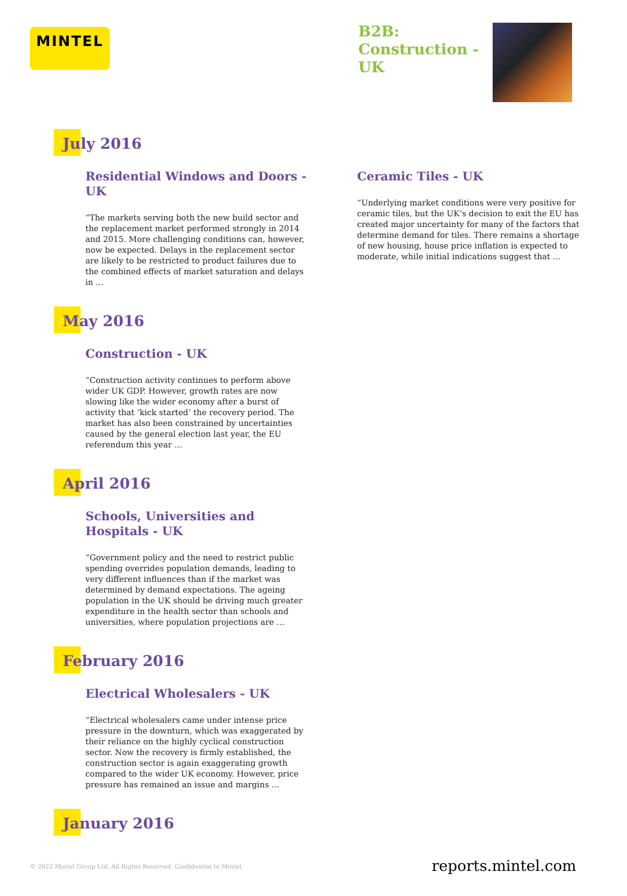MINTEL
B2B:
Construction -
UK
July 2016
Residential Windows and Doors - UK
“The markets serving both the new build sector and the replacement market performed strongly in 2014 and 2015. More challenging conditions can, however, now be expected. Delays in the replacement sector are likely to be restricted to product failures due to the combined effects of market saturation and delays in ...
Ceramic Tiles - UK
“Underlying market conditions were very positive for ceramic tiles, but the UK’s decision to exit the EU has created major uncertainty for many of the factors that determine demand for tiles. There remains a shortage of new housing, house price inflation is expected to moderate, while initial indications suggest that ...
May 2016
Construction - UK
“Construction activity continues to perform above wider UK GDP. However, growth rates are now slowing like the wider economy after a burst of activity that ‘kick started’ the recovery period. The market has also been constrained by uncertainties caused by the general election last year, the EU referendum this year ...
April 2016
Schools, Universities and Hospitals - UK
“Government policy and the need to restrict public spending overrides population demands, leading to very different influences than if the market was determined by demand expectations. The ageing population in the UK should be driving much greater expenditure in the health sector than schools and universities, where population projections are ...
February 2016
Electrical Wholesalers - UK
“Electrical wholesalers came under intense price pressure in the downturn, which was exaggerated by their reliance on the highly cyclical construction sector. Now the recovery is firmly established, the construction sector is again exaggerating growth compared to the wider UK economy. However, price pressure has remained an issue and margins ...
January 2016
© 2022 Mintel Group Ltd. All Rights Reserved. Confidential to Mintel.
reports.mintel.com